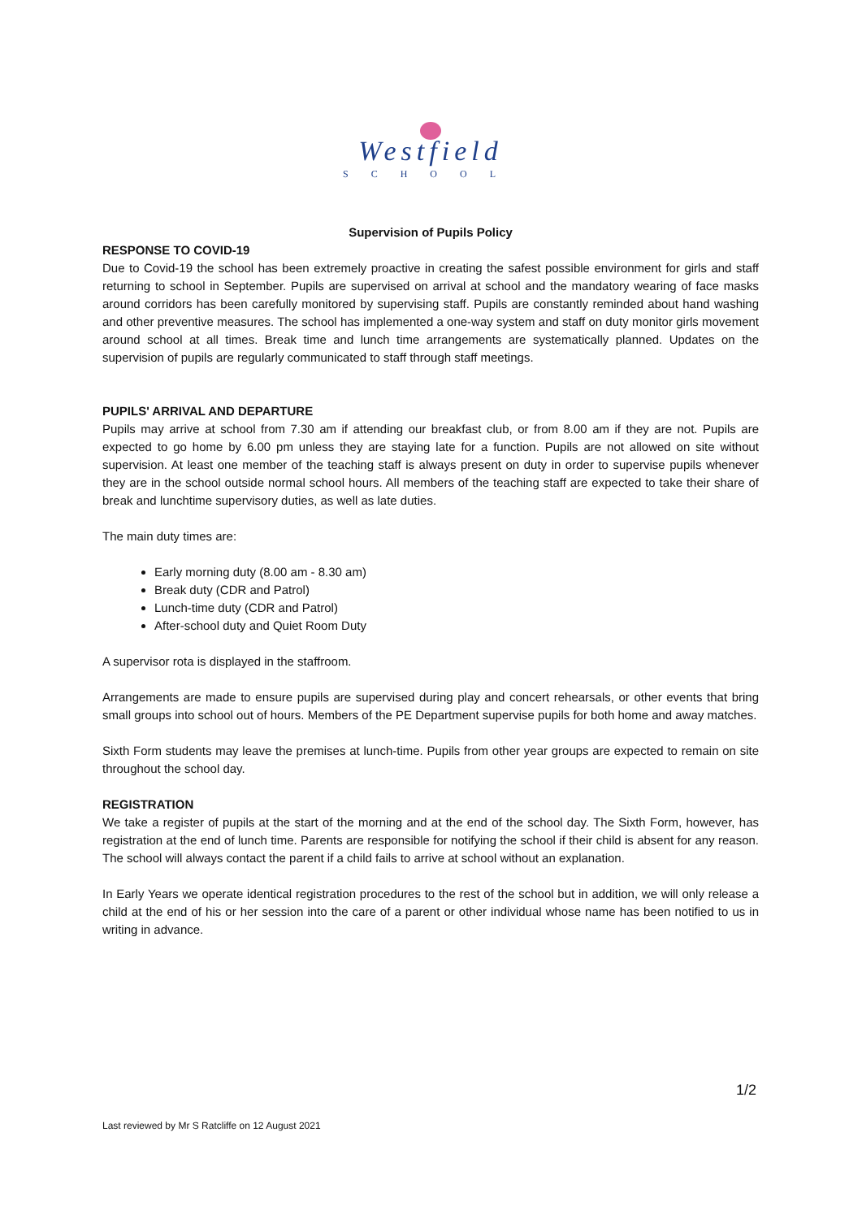Westfield
SCHOOL
Supervision of Pupils Policy
RESPONSE TO COVID-19
Due to Covid-19 the school has been extremely proactive in creating the safest possible environment for girls and staff returning to school in September. Pupils are supervised on arrival at school and the mandatory wearing of face masks around corridors has been carefully monitored by supervising staff. Pupils are constantly reminded about hand washing and other preventive measures. The school has implemented a one-way system and staff on duty monitor girls movement around school at all times. Break time and lunch time arrangements are systematically planned. Updates on the supervision of pupils are regularly communicated to staff through staff meetings.
PUPILS' ARRIVAL AND DEPARTURE
Pupils may arrive at school from 7.30 am if attending our breakfast club, or from 8.00 am if they are not. Pupils are expected to go home by 6.00 pm unless they are staying late for a function. Pupils are not allowed on site without supervision. At least one member of the teaching staff is always present on duty in order to supervise pupils whenever they are in the school outside normal school hours. All members of the teaching staff are expected to take their share of break and lunchtime supervisory duties, as well as late duties.
The main duty times are:
Early morning duty (8.00 am - 8.30 am)
Break duty (CDR and Patrol)
Lunch-time duty (CDR and Patrol)
After-school duty and Quiet Room Duty
A supervisor rota is displayed in the staffroom.
Arrangements are made to ensure pupils are supervised during play and concert rehearsals, or other events that bring small groups into school out of hours. Members of the PE Department supervise pupils for both home and away matches.
Sixth Form students may leave the premises at lunch-time. Pupils from other year groups are expected to remain on site throughout the school day.
REGISTRATION
We take a register of pupils at the start of the morning and at the end of the school day. The Sixth Form, however, has registration at the end of lunch time. Parents are responsible for notifying the school if their child is absent for any reason. The school will always contact the parent if a child fails to arrive at school without an explanation.
In Early Years we operate identical registration procedures to the rest of the school but in addition, we will only release a child at the end of his or her session into the care of a parent or other individual whose name has been notified to us in writing in advance.
1/2
Last reviewed by Mr S Ratcliffe on 12 August 2021